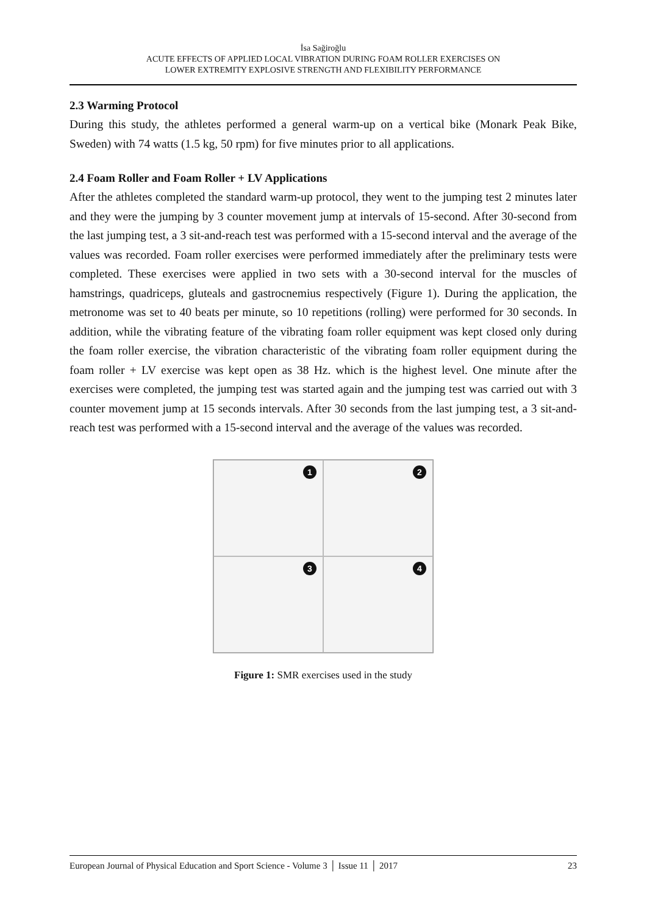İsa Sağiroğlu
ACUTE EFFECTS OF APPLIED LOCAL VIBRATION DURING FOAM ROLLER EXERCISES ON
LOWER EXTREMITY EXPLOSIVE STRENGTH AND FLEXIBILITY PERFORMANCE
2.3 Warming Protocol
During this study, the athletes performed a general warm-up on a vertical bike (Monark Peak Bike, Sweden) with 74 watts (1.5 kg, 50 rpm) for five minutes prior to all applications.
2.4 Foam Roller and Foam Roller + LV Applications
After the athletes completed the standard warm-up protocol, they went to the jumping test 2 minutes later and they were the jumping by 3 counter movement jump at intervals of 15-second. After 30-second from the last jumping test, a 3 sit-and-reach test was performed with a 15-second interval and the average of the values was recorded. Foam roller exercises were performed immediately after the preliminary tests were completed. These exercises were applied in two sets with a 30-second interval for the muscles of hamstrings, quadriceps, gluteals and gastrocnemius respectively (Figure 1). During the application, the metronome was set to 40 beats per minute, so 10 repetitions (rolling) were performed for 30 seconds. In addition, while the vibrating feature of the vibrating foam roller equipment was kept closed only during the foam roller exercise, the vibration characteristic of the vibrating foam roller equipment during the foam roller + LV exercise was kept open as 38 Hz. which is the highest level. One minute after the exercises were completed, the jumping test was started again and the jumping test was carried out with 3 counter movement jump at 15 seconds intervals. After 30 seconds from the last jumping test, a 3 sit-and-reach test was performed with a 15-second interval and the average of the values was recorded.
1
2
3
4
Figure 1: SMR exercises used in the study
European Journal of Physical Education and Sport Science - Volume 3 │ Issue 11 │ 2017 23